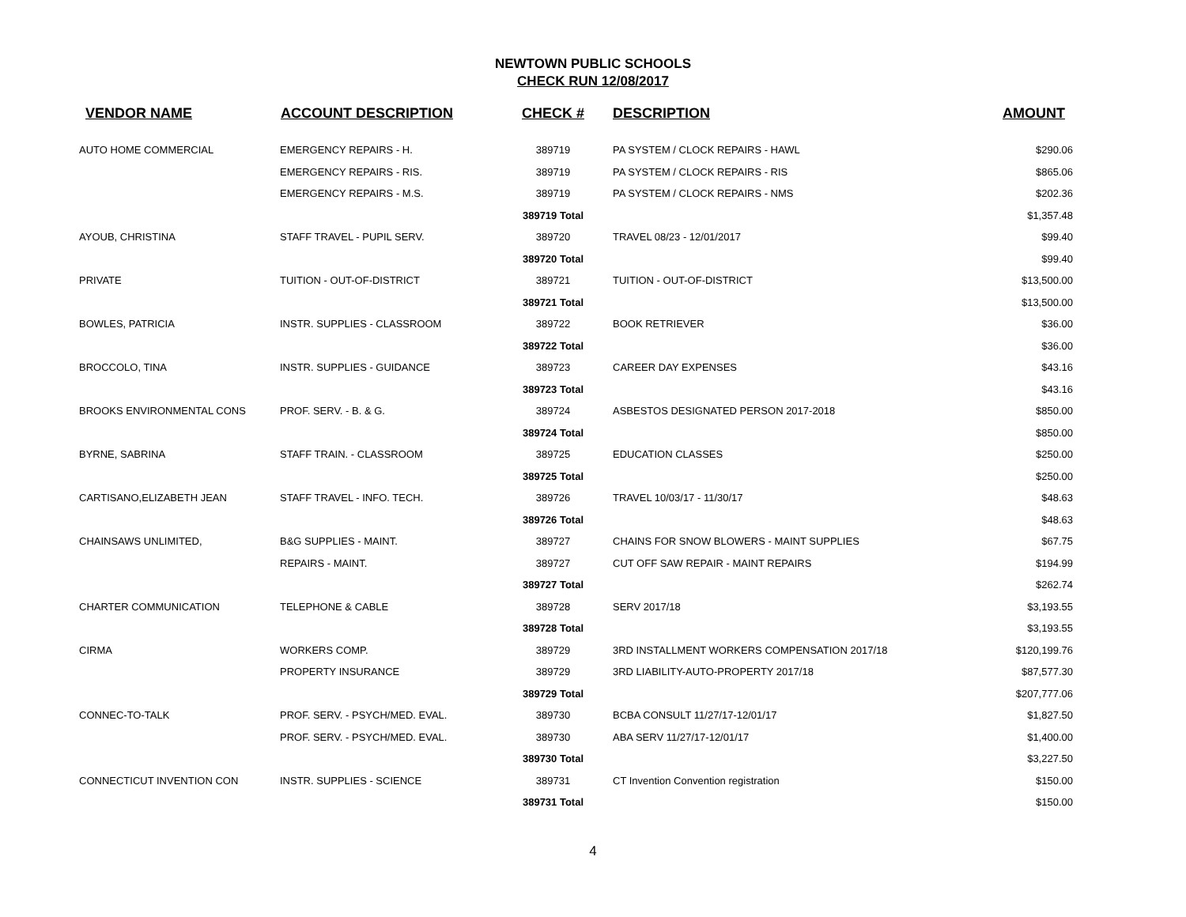NEWTOWN PUBLIC SCHOOLS
CHECK RUN 12/08/2017
| VENDOR NAME | ACCOUNT DESCRIPTION | CHECK # | DESCRIPTION | AMOUNT |
| --- | --- | --- | --- | --- |
| AUTO HOME COMMERCIAL | EMERGENCY REPAIRS - H. | 389719 | PA SYSTEM / CLOCK REPAIRS - HAWL | $290.06 |
| | EMERGENCY REPAIRS - RIS. | 389719 | PA SYSTEM / CLOCK REPAIRS - RIS | $865.06 |
| | EMERGENCY REPAIRS - M.S. | 389719 | PA SYSTEM / CLOCK REPAIRS - NMS | $202.36 |
| | | 389719 Total | | $1,357.48 |
| AYOUB, CHRISTINA | STAFF TRAVEL - PUPIL SERV. | 389720 | TRAVEL 08/23 - 12/01/2017 | $99.40 |
| | | 389720 Total | | $99.40 |
| PRIVATE | TUITION - OUT-OF-DISTRICT | 389721 | TUITION - OUT-OF-DISTRICT | $13,500.00 |
| | | 389721 Total | | $13,500.00 |
| BOWLES, PATRICIA | INSTR. SUPPLIES - CLASSROOM | 389722 | BOOK RETRIEVER | $36.00 |
| | | 389722 Total | | $36.00 |
| BROCCOLO, TINA | INSTR. SUPPLIES - GUIDANCE | 389723 | CAREER DAY EXPENSES | $43.16 |
| | | 389723 Total | | $43.16 |
| BROOKS ENVIRONMENTAL CONS | PROF. SERV. - B. & G. | 389724 | ASBESTOS DESIGNATED PERSON 2017-2018 | $850.00 |
| | | 389724 Total | | $850.00 |
| BYRNE, SABRINA | STAFF TRAIN. - CLASSROOM | 389725 | EDUCATION CLASSES | $250.00 |
| | | 389725 Total | | $250.00 |
| CARTISANO,ELIZABETH JEAN | STAFF TRAVEL - INFO. TECH. | 389726 | TRAVEL 10/03/17 - 11/30/17 | $48.63 |
| | | 389726 Total | | $48.63 |
| CHAINSAWS UNLIMITED, | B&G SUPPLIES - MAINT. | 389727 | CHAINS FOR SNOW BLOWERS - MAINT SUPPLIES | $67.75 |
| | REPAIRS - MAINT. | 389727 | CUT OFF SAW REPAIR - MAINT REPAIRS | $194.99 |
| | | 389727 Total | | $262.74 |
| CHARTER COMMUNICATION | TELEPHONE & CABLE | 389728 | SERV 2017/18 | $3,193.55 |
| | | 389728 Total | | $3,193.55 |
| CIRMA | WORKERS COMP. | 389729 | 3RD INSTALLMENT WORKERS COMPENSATION 2017/18 | $120,199.76 |
| | PROPERTY INSURANCE | 389729 | 3RD LIABILITY-AUTO-PROPERTY 2017/18 | $87,577.30 |
| | | 389729 Total | | $207,777.06 |
| CONNEC-TO-TALK | PROF. SERV. - PSYCH/MED. EVAL. | 389730 | BCBA CONSULT 11/27/17-12/01/17 | $1,827.50 |
| | PROF. SERV. - PSYCH/MED. EVAL. | 389730 | ABA SERV 11/27/17-12/01/17 | $1,400.00 |
| | | 389730 Total | | $3,227.50 |
| CONNECTICUT INVENTION CON | INSTR. SUPPLIES - SCIENCE | 389731 | CT Invention Convention registration | $150.00 |
| | | 389731 Total | | $150.00 |
4